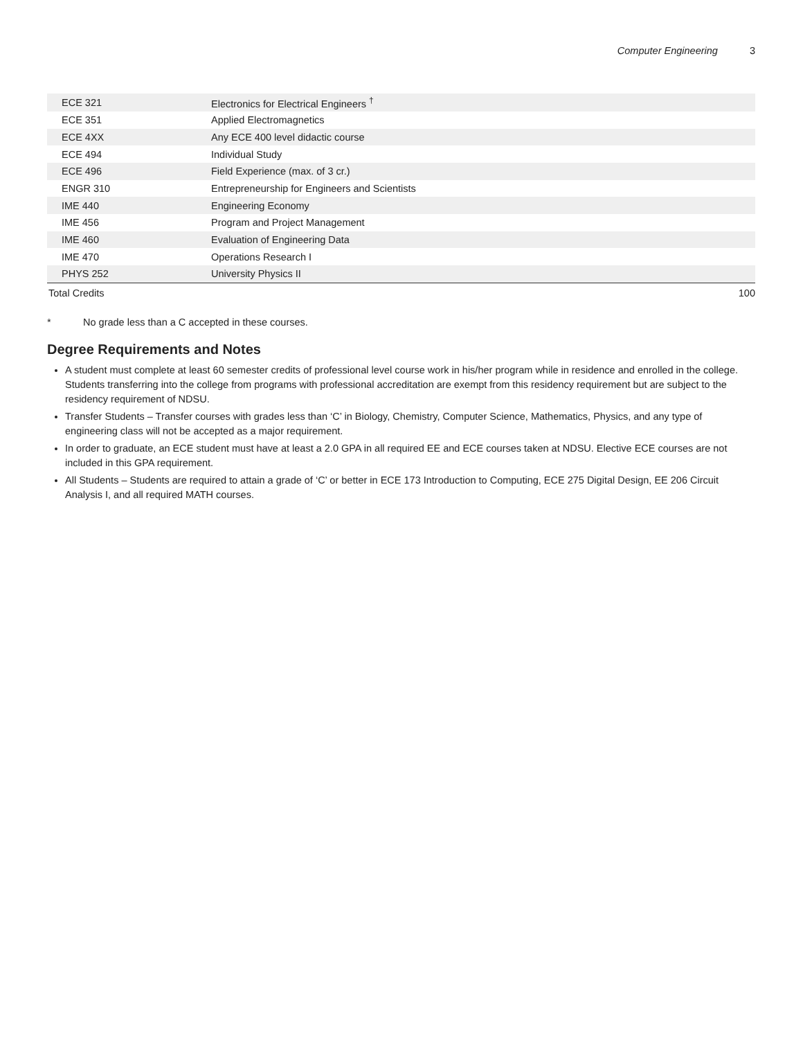Computer Engineering 3
| ECE 321 | Electronics for Electrical Engineers <sup>†</sup> | |
| ECE 351 | Applied Electromagnetics | |
| ECE 4XX | Any ECE 400 level didactic course | |
| ECE 494 | Individual Study | |
| ECE 496 | Field Experience (max. of 3 cr.) | |
| ENGR 310 | Entrepreneurship for Engineers and Scientists | |
| IME 440 | Engineering Economy | |
| IME 456 | Program and Project Management | |
| IME 460 | Evaluation of Engineering Data | |
| IME 470 | Operations Research I | |
| PHYS 252 | University Physics II | |
| Total Credits | | 100 |
* No grade less than a C accepted in these courses.
Degree Requirements and Notes
A student must complete at least 60 semester credits of professional level course work in his/her program while in residence and enrolled in the college. Students transferring into the college from programs with professional accreditation are exempt from this residency requirement but are subject to the residency requirement of NDSU.
Transfer Students – Transfer courses with grades less than ‘C’ in Biology, Chemistry, Computer Science, Mathematics, Physics, and any type of engineering class will not be accepted as a major requirement.
In order to graduate, an ECE student must have at least a 2.0 GPA in all required EE and ECE courses taken at NDSU. Elective ECE courses are not included in this GPA requirement.
All Students – Students are required to attain a grade of ‘C’ or better in ECE 173 Introduction to Computing, ECE 275 Digital Design, EE 206 Circuit Analysis I, and all required MATH courses.